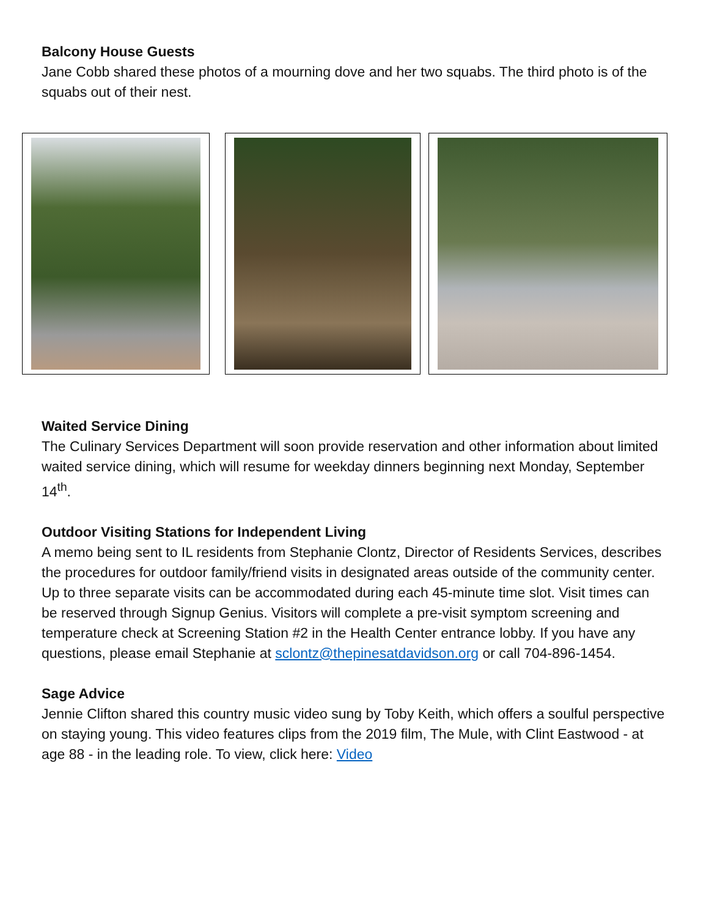Balcony House Guests
Jane Cobb shared these photos of a mourning dove and her two squabs. The third photo is of the squabs out of their nest.
Waited Service Dining
The Culinary Services Department will soon provide reservation and other information about limited waited service dining, which will resume for weekday dinners beginning next Monday, September 14<sup>th</sup>.
Outdoor Visiting Stations for Independent Living
A memo being sent to IL residents from Stephanie Clontz, Director of Residents Services, describes the procedures for outdoor family/friend visits in designated areas outside of the community center. Up to three separate visits can be accommodated during each 45-minute time slot. Visit times can be reserved through Signup Genius. Visitors will complete a pre-visit symptom screening and temperature check at Screening Station #2 in the Health Center entrance lobby. If you have any questions, please email Stephanie at sclontz@thepinesatdavidson.org or call 704-896-1454.
Sage Advice
Jennie Clifton shared this country music video sung by Toby Keith, which offers a soulful perspective on staying young. This video features clips from the 2019 film, The Mule, with Clint Eastwood - at age 88 - in the leading role. To view, click here: Video